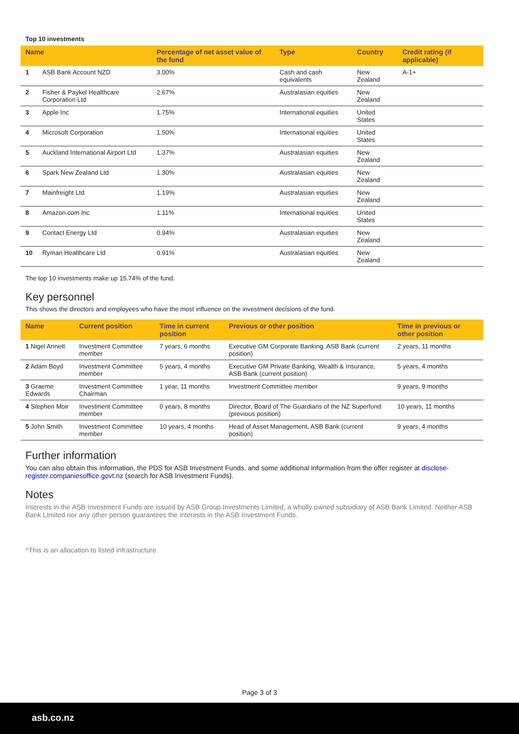Top 10 investments
| Name | | Percentage of net asset value of the fund | Type | Country | Credit rating (if applicable) |
| --- | --- | --- | --- | --- | --- |
| 1 | ASB Bank Account NZD | 3.00% | Cash and cash equivalents | New Zealand | A-1+ |
| 2 | Fisher & Paykel Healthcare Corporation Ltd | 2.67% | Australasian equities | New Zealand | |
| 3 | Apple Inc | 1.75% | International equities | United States | |
| 4 | Microsoft Corporation | 1.50% | International equities | United States | |
| 5 | Auckland International Airport Ltd | 1.37% | Australasian equities | New Zealand | |
| 6 | Spark New Zealand Ltd | 1.30% | Australasian equities | New Zealand | |
| 7 | Mainfreight Ltd | 1.19% | Australasian equities | New Zealand | |
| 8 | Amazon.com Inc | 1.11% | International equities | United States | |
| 9 | Contact Energy Ltd | 0.94% | Australasian equities | New Zealand | |
| 10 | Ryman Healthcare Ltd | 0.91% | Australasian equities | New Zealand | |
The top 10 investments make up 15.74% of the fund.
Key personnel
This shows the directors and employees who have the most influence on the investment decisions of the fund.
| Name | Current position | Time in current position | Previous or other position | Time in previous or other position |
| --- | --- | --- | --- | --- |
| 1 Nigel Annett | Investment Committee member | 7 years, 6 months | Executive GM Corporate Banking, ASB Bank (current position) | 2 years, 11 months |
| 2 Adam Boyd | Investment Committee member | 5 years, 4 months | Executive GM Private Banking, Wealth & Insurance, ASB Bank (current position) | 5 years, 4 months |
| 3 Graeme Edwards | Investment Committee Chairman | 1 year, 11 months | Investment Committee member | 9 years, 9 months |
| 4 Stephen Moir | Investment Committee member | 0 years, 8 months | Director, Board of The Guardians of the NZ Superfund (previous position) | 10 years, 11 months |
| 5 John Smith | Investment Committee member | 10 years, 4 months | Head of Asset Management, ASB Bank (current position) | 9 years, 4 months |
Further information
You can also obtain this information, the PDS for ASB Investment Funds, and some additional information from the offer register at disclose-register.companiesoffice.govt.nz (search for ASB Investment Funds).
Notes
Interests in the ASB Investment Funds are issued by ASB Group Investments Limited, a wholly owned subsidiary of ASB Bank Limited. Neither ASB Bank Limited nor any other person guarantees the interests in the ASB Investment Funds.
^This is an allocation to listed infrastructure.
Page 3 of 3
asb.co.nz